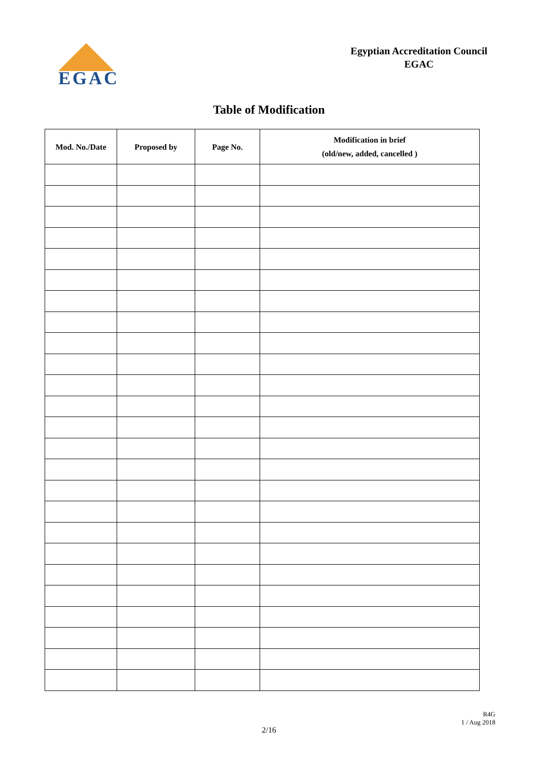EGAC
Egyptian Accreditation Council
EGAC
Table of Modification
| Mod. No./Date | Proposed by | Page No. | Modification in brief (old/new, added, cancelled ) |
| --- | --- | --- | --- |
R4G
1 / Aug 2018
2/16